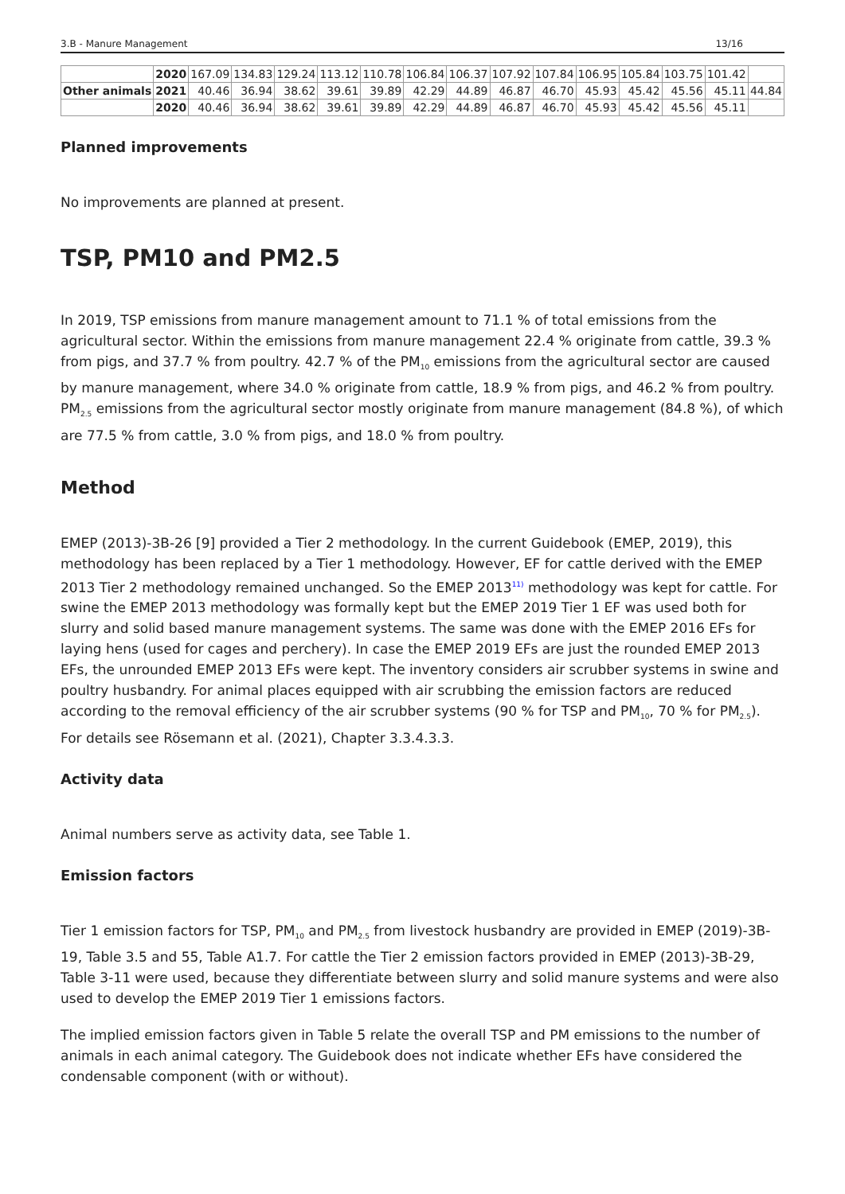3.B - Manure Management 13/16
| | 2020 | 167.09 | 134.83 | 129.24 | 113.12 | 110.78 | 106.84 | 106.37 | 107.92 | 107.84 | 106.95 | 105.84 | 103.75 | 101.42 | |
| Other animals | 2021 | 40.46 | 36.94 | 38.62 | 39.61 | 39.89 | 42.29 | 44.89 | 46.87 | 46.70 | 45.93 | 45.42 | 45.56 | 45.11 | 44.84 |
| | 2020 | 40.46 | 36.94 | 38.62 | 39.61 | 39.89 | 42.29 | 44.89 | 46.87 | 46.70 | 45.93 | 45.42 | 45.56 | 45.11 | |
Planned improvements
No improvements are planned at present.
TSP, PM10 and PM2.5
In 2019, TSP emissions from manure management amount to 71.1 % of total emissions from the agricultural sector. Within the emissions from manure management 22.4 % originate from cattle, 39.3 % from pigs, and 37.7 % from poultry. 42.7 % of the PM<sub>10</sub> emissions from the agricultural sector are caused by manure management, where 34.0 % originate from cattle, 18.9 % from pigs, and 46.2 % from poultry. PM<sub>2.5</sub> emissions from the agricultural sector mostly originate from manure management (84.8 %), of which are 77.5 % from cattle, 3.0 % from pigs, and 18.0 % from poultry.
Method
EMEP (2013)-3B-26 [9] provided a Tier 2 methodology. In the current Guidebook (EMEP, 2019), this methodology has been replaced by a Tier 1 methodology. However, EF for cattle derived with the EMEP 2013 Tier 2 methodology remained unchanged. So the EMEP 2013<sup>11)</sup> methodology was kept for cattle. For swine the EMEP 2013 methodology was formally kept but the EMEP 2019 Tier 1 EF was used both for slurry and solid based manure management systems. The same was done with the EMEP 2016 EFs for laying hens (used for cages and perchery). In case the EMEP 2019 EFs are just the rounded EMEP 2013 EFs, the unrounded EMEP 2013 EFs were kept. The inventory considers air scrubber systems in swine and poultry husbandry. For animal places equipped with air scrubbing the emission factors are reduced according to the removal efficiency of the air scrubber systems (90 % for TSP and PM<sub>10</sub>, 70 % for PM<sub>2.5</sub>). For details see Rösemann et al. (2021), Chapter 3.3.4.3.3.
Activity data
Animal numbers serve as activity data, see Table 1.
Emission factors
Tier 1 emission factors for TSP, PM<sub>10</sub> and PM<sub>2.5</sub> from livestock husbandry are provided in EMEP (2019)-3B-19, Table 3.5 and 55, Table A1.7. For cattle the Tier 2 emission factors provided in EMEP (2013)-3B-29, Table 3-11 were used, because they differentiate between slurry and solid manure systems and were also used to develop the EMEP 2019 Tier 1 emissions factors.
The implied emission factors given in Table 5 relate the overall TSP and PM emissions to the number of animals in each animal category. The Guidebook does not indicate whether EFs have considered the condensable component (with or without).